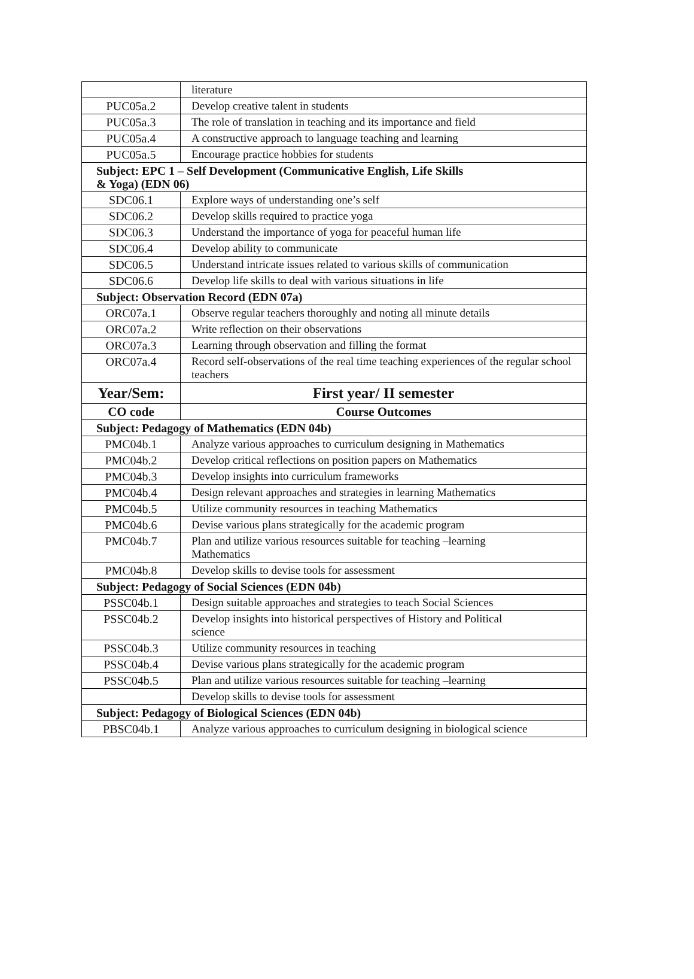| | literature |
| PUC05a.2 | Develop creative talent in students |
| PUC05a.3 | The role of translation in teaching and its importance and field |
| PUC05a.4 | A constructive approach to language teaching and learning |
| PUC05a.5 | Encourage practice hobbies for students |
| Subject: EPC 1 – Self Development (Communicative English, Life Skills & Yoga) (EDN 06) | |
| SDC06.1 | Explore ways of understanding one’s self |
| SDC06.2 | Develop skills required to practice yoga |
| SDC06.3 | Understand the importance of yoga for peaceful human life |
| SDC06.4 | Develop ability to communicate |
| SDC06.5 | Understand intricate issues related to various skills of communication |
| SDC06.6 | Develop life skills to deal with various situations in life |
| Subject: Observation Record (EDN 07a) | |
| ORC07a.1 | Observe regular teachers thoroughly and noting all minute details |
| ORC07a.2 | Write reflection on their observations |
| ORC07a.3 | Learning through observation and filling the format |
| ORC07a.4 | Record self-observations of the real time teaching experiences of the regular school teachers |
| Year/Sem: | First year/ II semester |
| CO code | Course Outcomes |
| Subject: Pedagogy of Mathematics (EDN 04b) | |
| PMC04b.1 | Analyze various approaches to curriculum designing in Mathematics |
| PMC04b.2 | Develop critical reflections on position papers on Mathematics |
| PMC04b.3 | Develop insights into curriculum frameworks |
| PMC04b.4 | Design relevant approaches and strategies in learning Mathematics |
| PMC04b.5 | Utilize community resources in teaching Mathematics |
| PMC04b.6 | Devise various plans strategically for the academic program |
| PMC04b.7 | Plan and utilize various resources suitable for teaching –learning Mathematics |
| PMC04b.8 | Develop skills to devise tools for assessment |
| Subject: Pedagogy of Social Sciences (EDN 04b) | |
| PSSC04b.1 | Design suitable approaches and strategies to teach Social Sciences |
| PSSC04b.2 | Develop insights into historical perspectives of History and Political science |
| PSSC04b.3 | Utilize community resources in teaching |
| PSSC04b.4 | Devise various plans strategically for the academic program |
| PSSC04b.5 | Plan and utilize various resources suitable for teaching –learning |
| | Develop skills to devise tools for assessment |
| Subject: Pedagogy of Biological Sciences (EDN 04b) | |
| PBSC04b.1 | Analyze various approaches to curriculum designing in biological science |